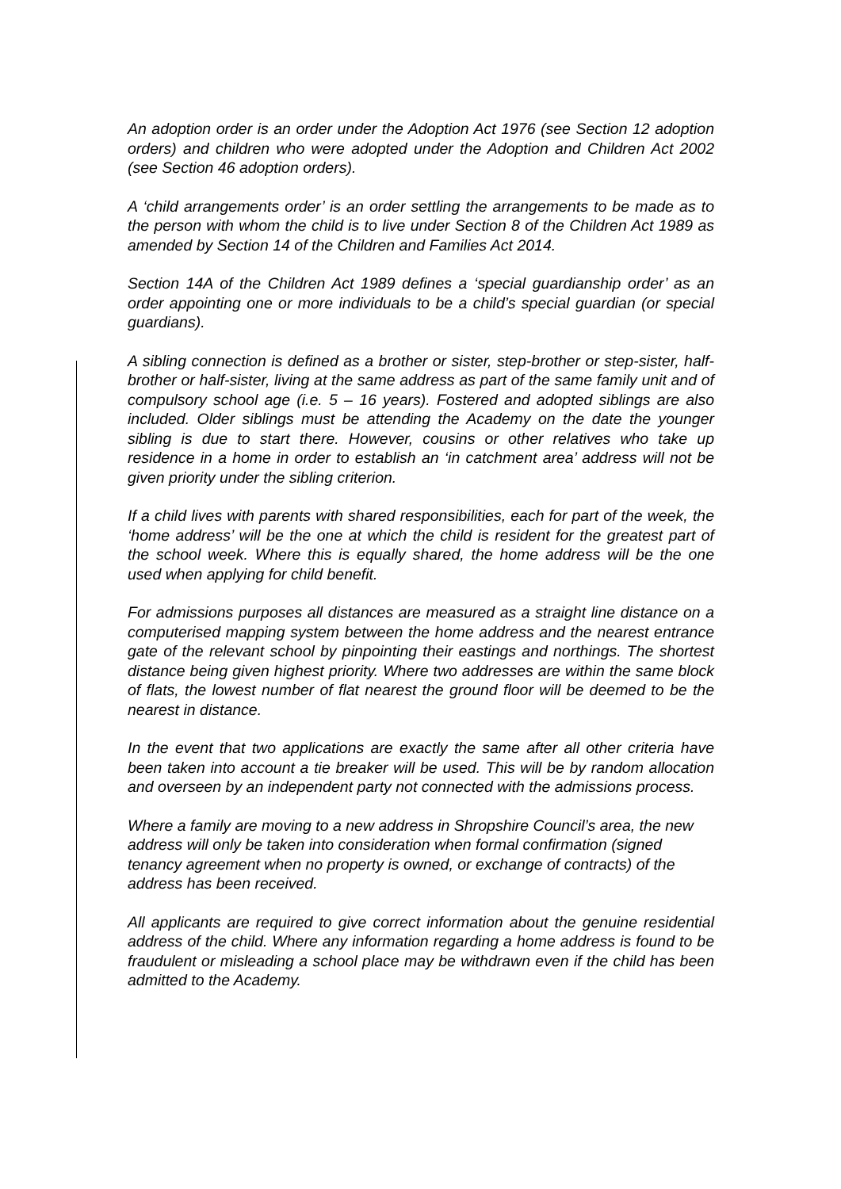An adoption order is an order under the Adoption Act 1976 (see Section 12 adoption orders) and children who were adopted under the Adoption and Children Act 2002 (see Section 46 adoption orders).
A ‘child arrangements order’ is an order settling the arrangements to be made as to the person with whom the child is to live under Section 8 of the Children Act 1989 as amended by Section 14 of the Children and Families Act 2014.
Section 14A of the Children Act 1989 defines a ‘special guardianship order’ as an order appointing one or more individuals to be a child’s special guardian (or special guardians).
A sibling connection is defined as a brother or sister, step-brother or step-sister, half-brother or half-sister, living at the same address as part of the same family unit and of compulsory school age (i.e. 5 – 16 years). Fostered and adopted siblings are also included. Older siblings must be attending the Academy on the date the younger sibling is due to start there. However, cousins or other relatives who take up residence in a home in order to establish an ‘in catchment area’ address will not be given priority under the sibling criterion.
If a child lives with parents with shared responsibilities, each for part of the week, the ‘home address’ will be the one at which the child is resident for the greatest part of the school week. Where this is equally shared, the home address will be the one used when applying for child benefit.
For admissions purposes all distances are measured as a straight line distance on a computerised mapping system between the home address and the nearest entrance gate of the relevant school by pinpointing their eastings and northings. The shortest distance being given highest priority. Where two addresses are within the same block of flats, the lowest number of flat nearest the ground floor will be deemed to be the nearest in distance.
In the event that two applications are exactly the same after all other criteria have been taken into account a tie breaker will be used. This will be by random allocation and overseen by an independent party not connected with the admissions process.
Where a family are moving to a new address in Shropshire Council’s area, the new address will only be taken into consideration when formal confirmation (signed tenancy agreement when no property is owned, or exchange of contracts) of the address has been received.
All applicants are required to give correct information about the genuine residential address of the child. Where any information regarding a home address is found to be fraudulent or misleading a school place may be withdrawn even if the child has been admitted to the Academy.